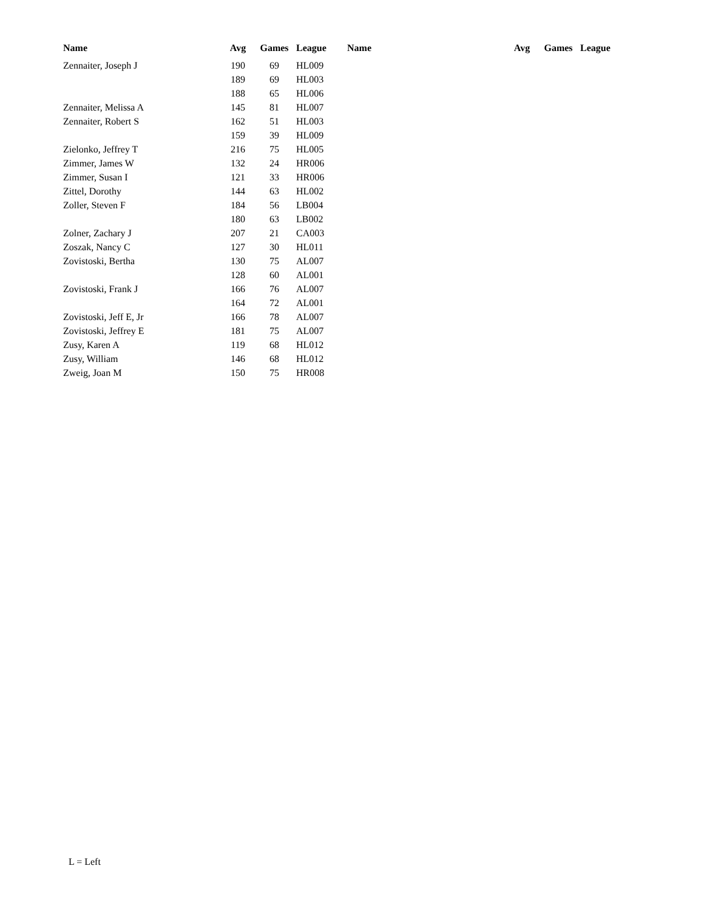| Name | Avg | Games | League | Name | Avg | Games | League |
| --- | --- | --- | --- | --- | --- | --- | --- |
| Zennaiter, Joseph J | 190 | 69 | HL009 | | | | |
| | 189 | 69 | HL003 | | | | |
| | 188 | 65 | HL006 | | | | |
| Zennaiter, Melissa A | 145 | 81 | HL007 | | | | |
| Zennaiter, Robert S | 162 | 51 | HL003 | | | | |
| | 159 | 39 | HL009 | | | | |
| Zielonko, Jeffrey T | 216 | 75 | HL005 | | | | |
| Zimmer, James W | 132 | 24 | HR006 | | | | |
| Zimmer, Susan I | 121 | 33 | HR006 | | | | |
| Zittel, Dorothy | 144 | 63 | HL002 | | | | |
| Zoller, Steven F | 184 | 56 | LB004 | | | | |
| | 180 | 63 | LB002 | | | | |
| Zolner, Zachary J | 207 | 21 | CA003 | | | | |
| Zoszak, Nancy C | 127 | 30 | HL011 | | | | |
| Zovistoski, Bertha | 130 | 75 | AL007 | | | | |
| | 128 | 60 | AL001 | | | | |
| Zovistoski, Frank J | 166 | 76 | AL007 | | | | |
| | 164 | 72 | AL001 | | | | |
| Zovistoski, Jeff E, Jr | 166 | 78 | AL007 | | | | |
| Zovistoski, Jeffrey E | 181 | 75 | AL007 | | | | |
| Zusy, Karen A | 119 | 68 | HL012 | | | | |
| Zusy, William | 146 | 68 | HL012 | | | | |
| Zweig, Joan M | 150 | 75 | HR008 | | | | |
L = Left